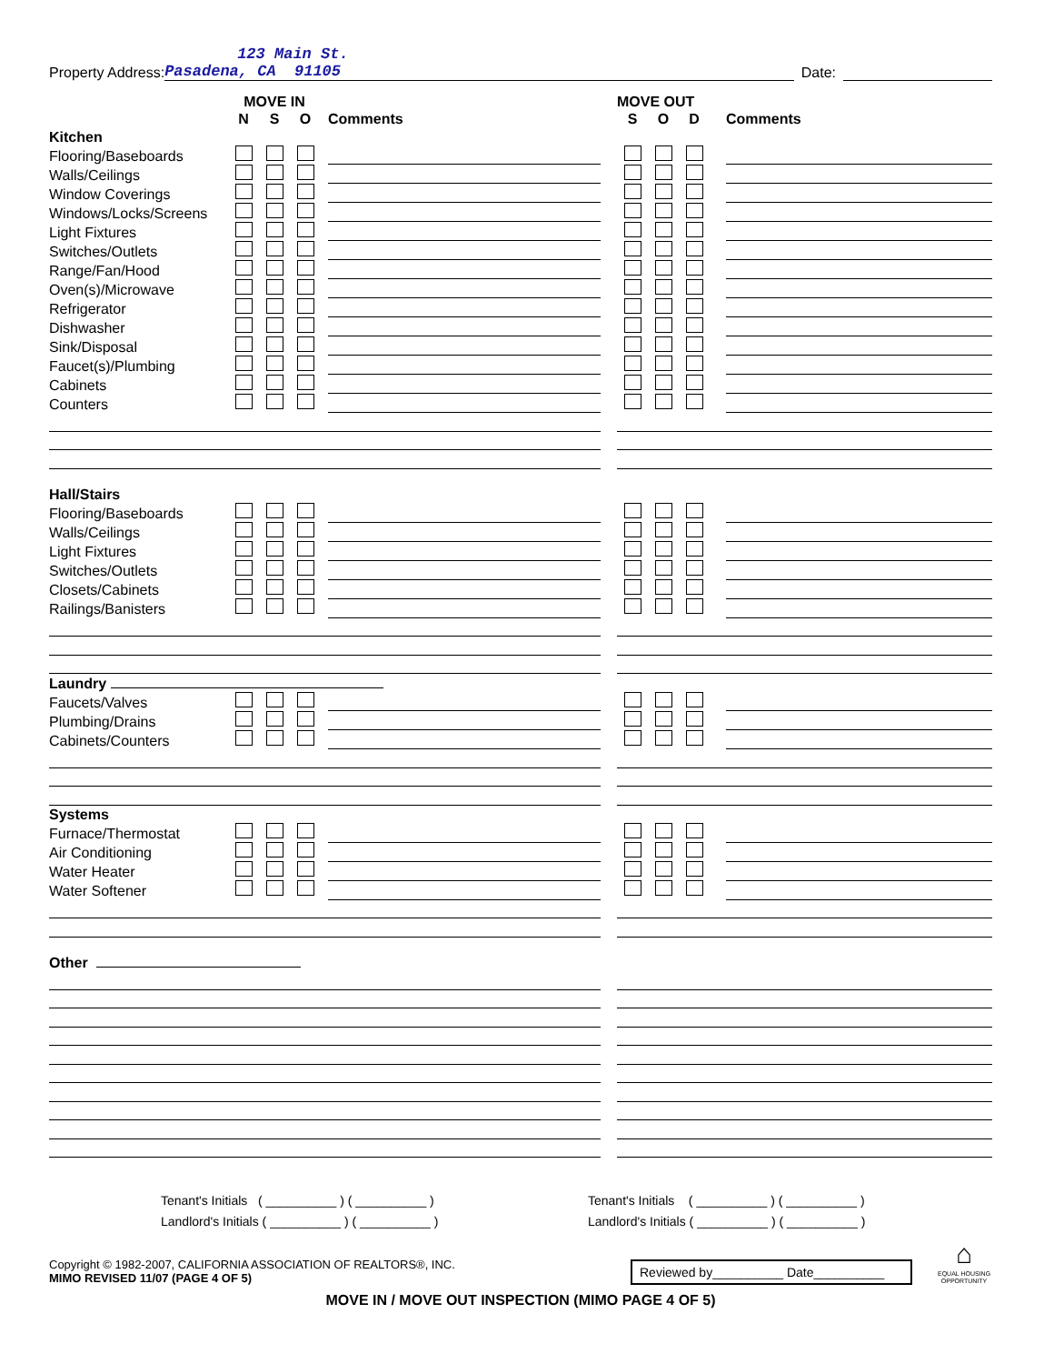Property Address:
123 Main St.
Pasadena, CA 91105
Date:
| | MOVE IN | | | | | | MOVE OUT | | | | |
| | N | S | O | | Comments | | S | O | D | | Comments |
| Kitchen | | | | | | | | | | | |
| Flooring/Baseboards | | | | | | | | | | | |
| Walls/Ceilings | | | | | | | | | | | |
| Window Coverings | | | | | | | | | | | |
| Windows/Locks/Screens | | | | | | | | | | | |
| Light Fixtures | | | | | | | | | | | |
| Switches/Outlets | | | | | | | | | | | |
| Range/Fan/Hood | | | | | | | | | | | |
| Oven(s)/Microwave | | | | | | | | | | | |
| Refrigerator | | | | | | | | | | | |
| Dishwasher | | | | | | | | | | | |
| Sink/Disposal | | | | | | | | | | | |
| Faucet(s)/Plumbing | | | | | | | | | | | |
| Cabinets | | | | | | | | | | | |
| Counters | | | | | | | | | | | |
| Hall/Stairs | | | | | | | | | | | |
| Flooring/Baseboards | | | | | | | | | | | |
| Walls/Ceilings | | | | | | | | | | | |
| Light Fixtures | | | | | | | | | | | |
| Switches/Outlets | | | | | | | | | | | |
| Closets/Cabinets | | | | | | | | | | | |
| Railings/Banisters | | | | | | | | | | | |
| Laundry | | | | | | | | | | | |
| Faucets/Valves | | | | | | | | | | | |
| Plumbing/Drains | | | | | | | | | | | |
| Cabinets/Counters | | | | | | | | | | | |
| Systems | | | | | | | | | | | |
| Furnace/Thermostat | | | | | | | | | | | |
| Air Conditioning | | | | | | | | | | | |
| Water Heater | | | | | | | | | | | |
| Water Softener | | | | | | | | | | | |
| Other | | | | | | | | | | | |
Tenant's Initials ( __________ ) ( __________ )
Landlord's Initials ( __________ ) ( __________ )
Tenant's Initials ( __________ ) ( __________ )
Landlord's Initials ( __________ ) ( __________ )
Copyright © 1982-2007, CALIFORNIA ASSOCIATION OF REALTORS®, INC.
MIMO REVISED 11/07 (PAGE 4 OF 5)
Reviewed by__________ Date__________
⌂
EQUAL HOUSING
OPPORTUNITY
MOVE IN / MOVE OUT INSPECTION (MIMO PAGE 4 OF 5)